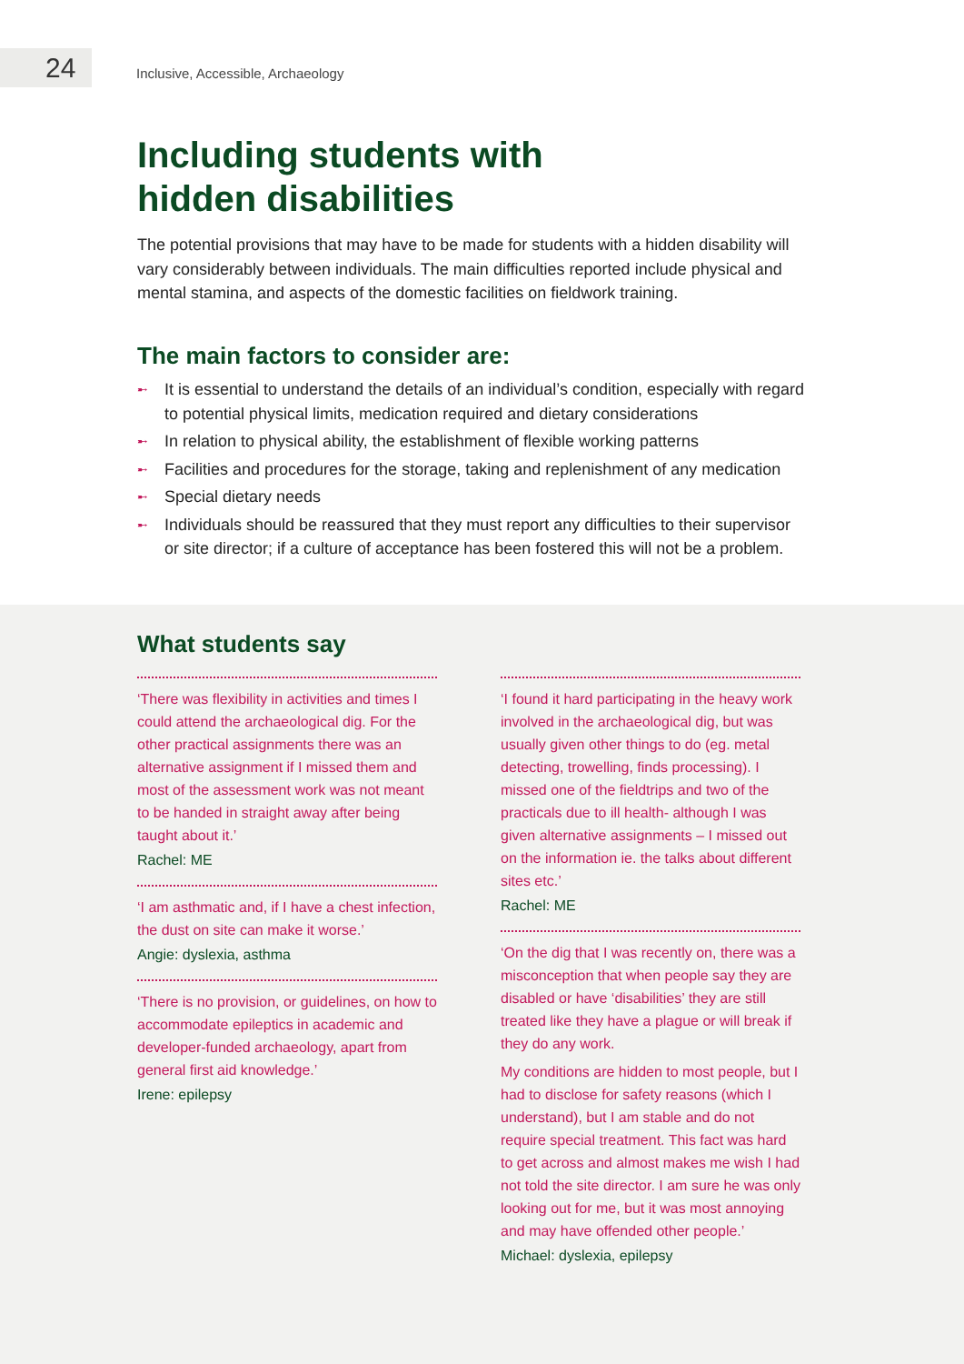24
Inclusive, Accessible, Archaeology
Including students with
hidden disabilities
The potential provisions that may have to be made for students with a hidden disability will vary considerably between individuals. The main difficulties reported include physical and mental stamina, and aspects of the domestic facilities on fieldwork training.
The main factors to consider are:
➸ It is essential to understand the details of an individual’s condition, especially with regard to potential physical limits, medication required and dietary considerations
➸ In relation to physical ability, the establishment of flexible working patterns
➸ Facilities and procedures for the storage, taking and replenishment of any medication
➸ Special dietary needs
➸ Individuals should be reassured that they must report any difficulties to their supervisor or site director; if a culture of acceptance has been fostered this will not be a problem.
What students say
‘There was flexibility in activities and times I could attend the archaeological dig. For the other practical assignments there was an alternative assignment if I missed them and most of the assessment work was not meant to be handed in straight away after being taught about it.’
Rachel: ME
‘I am asthmatic and, if I have a chest infection, the dust on site can make it worse.’
Angie: dyslexia, asthma
‘There is no provision, or guidelines, on how to accommodate epileptics in academic and developer-funded archaeology, apart from general first aid knowledge.’
Irene: epilepsy
‘I found it hard participating in the heavy work involved in the archaeological dig, but was usually given other things to do (eg. metal detecting, trowelling, finds processing). I missed one of the fieldtrips and two of the practicals due to ill health- although I was given alternative assignments – I missed out on the information ie. the talks about different sites etc.’
Rachel: ME
‘On the dig that I was recently on, there was a misconception that when people say they are disabled or have ‘disabilities’ they are still treated like they have a plague or will break if they do any work.
My conditions are hidden to most people, but I had to disclose for safety reasons (which I understand), but I am stable and do not require special treatment. This fact was hard to get across and almost makes me wish I had not told the site director. I am sure he was only looking out for me, but it was most annoying and may have offended other people.’
Michael: dyslexia, epilepsy